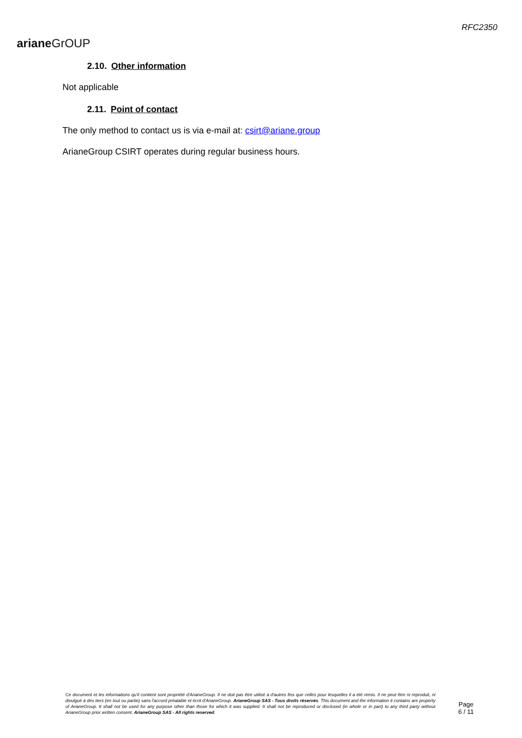arianeGrOUP
RFC2350
2.10. Other information
Not applicable
2.11. Point of contact
The only method to contact us is via e-mail at: csirt@ariane.group
ArianeGroup CSIRT operates during regular business hours.
Ce document et les informations qu'il contient sont propriété d'ArianeGroup. Il ne doit pas être utilisé à d'autres fins que celles pour lesquelles il a été remis. Il ne peut être ni reproduit, ni divulgué à des tiers (en tout ou partie) sans l'accord préalable et écrit d'ArianeGroup. ArianeGroup SAS - Tous droits réservés. This document and the information it contains are property of ArianeGroup. It shall not be used for any purpose other than those for which it was supplied. It shall not be reproduced or disclosed (in whole or in part) to any third party without ArianeGroup prior written consent. ArianeGroup SAS - All rights reserved.
Page
6 / 11